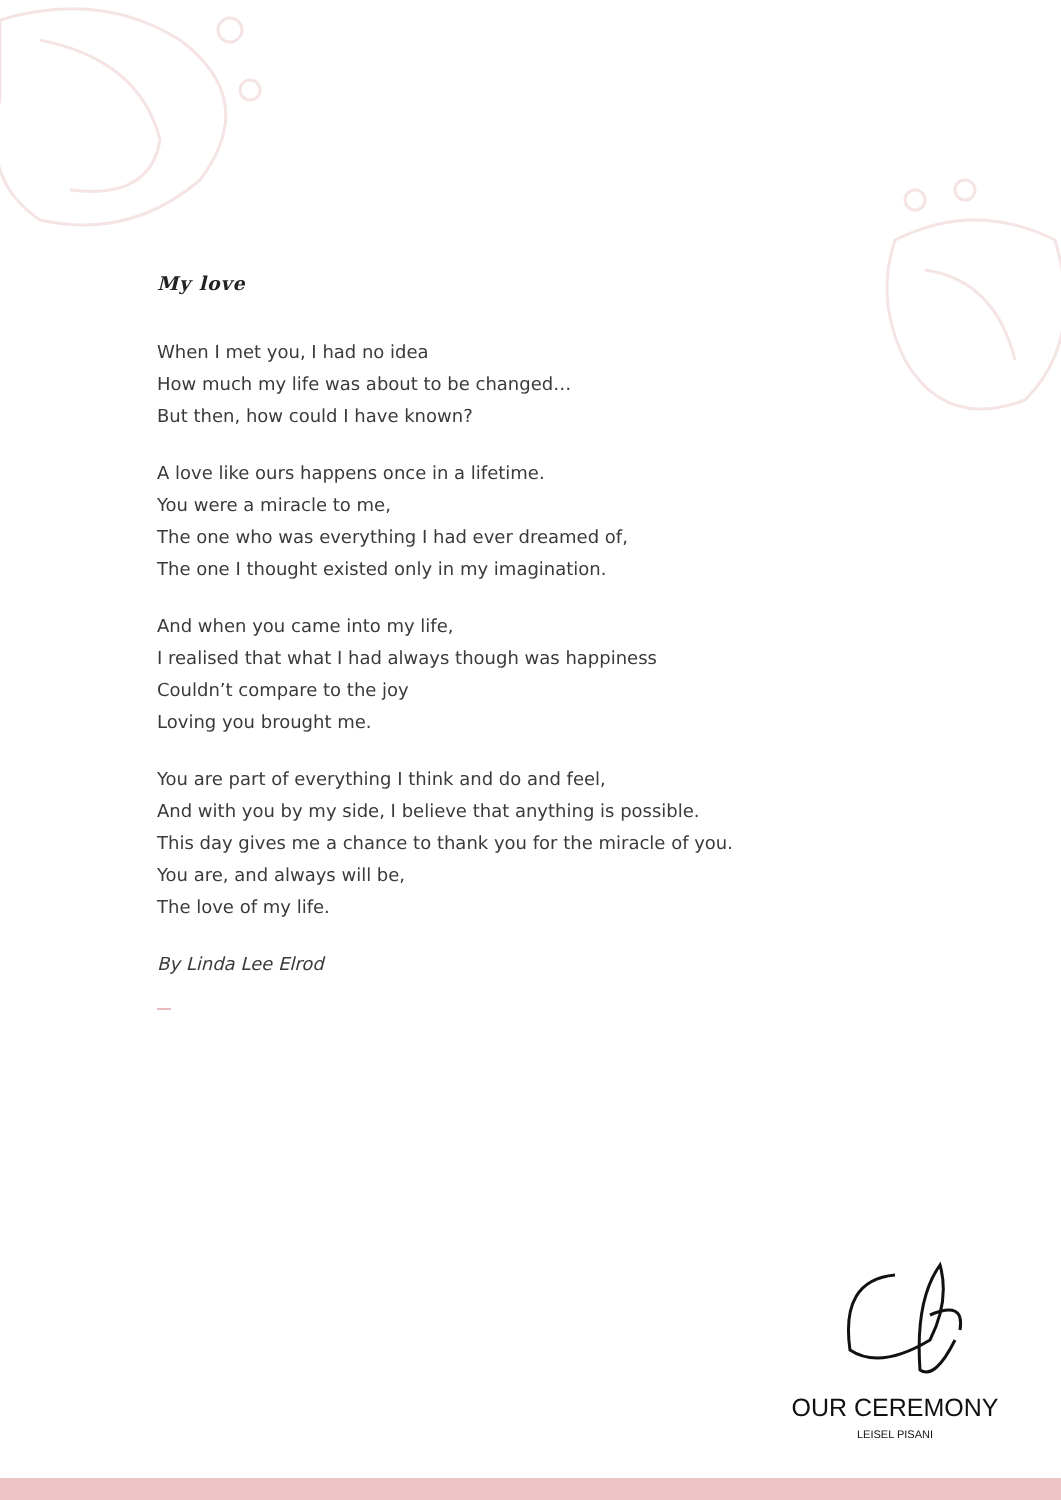My love
When I met you, I had no idea
How much my life was about to be changed…
But then, how could I have known?
A love like ours happens once in a lifetime.
You were a miracle to me,
The one who was everything I had ever dreamed of,
The one I thought existed only in my imagination.
And when you came into my life,
I realised that what I had always though was happiness
Couldn’t compare to the joy
Loving you brought me.
You are part of everything I think and do and feel,
And with you by my side, I believe that anything is possible.
This day gives me a chance to thank you for the miracle of you.
You are, and always will be,
The love of my life.
By Linda Lee Elrod
OUR CEREMONY
LEISEL PISANI